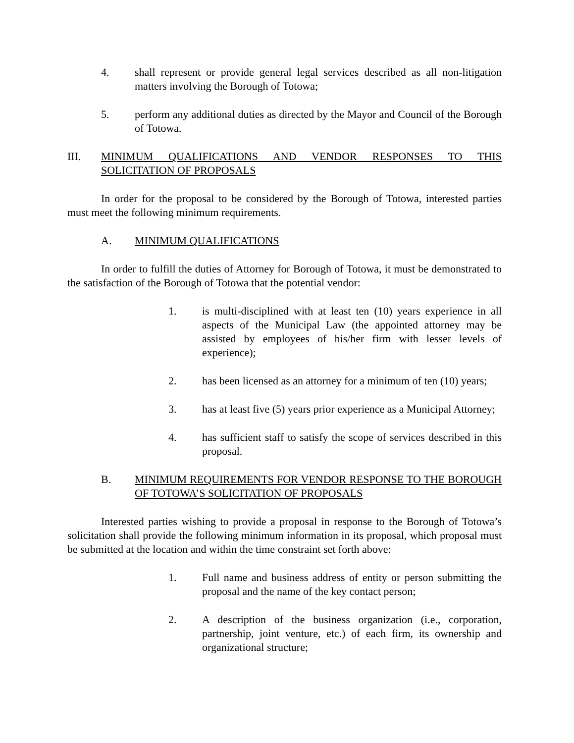4. shall represent or provide general legal services described as all non-litigation matters involving the Borough of Totowa;
5. perform any additional duties as directed by the Mayor and Council of the Borough of Totowa.
III. MINIMUM QUALIFICATIONS AND VENDOR RESPONSES TO THIS SOLICITATION OF PROPOSALS
In order for the proposal to be considered by the Borough of Totowa, interested parties must meet the following minimum requirements.
A. MINIMUM QUALIFICATIONS
In order to fulfill the duties of Attorney for Borough of Totowa, it must be demonstrated to the satisfaction of the Borough of Totowa that the potential vendor:
1. is multi-disciplined with at least ten (10) years experience in all aspects of the Municipal Law (the appointed attorney may be assisted by employees of his/her firm with lesser levels of experience);
2. has been licensed as an attorney for a minimum of ten (10) years;
3. has at least five (5) years prior experience as a Municipal Attorney;
4. has sufficient staff to satisfy the scope of services described in this proposal.
B. MINIMUM REQUIREMENTS FOR VENDOR RESPONSE TO THE BOROUGH OF TOTOWA’S SOLICITATION OF PROPOSALS
Interested parties wishing to provide a proposal in response to the Borough of Totowa’s solicitation shall provide the following minimum information in its proposal, which proposal must be submitted at the location and within the time constraint set forth above:
1. Full name and business address of entity or person submitting the proposal and the name of the key contact person;
2. A description of the business organization (i.e., corporation, partnership, joint venture, etc.) of each firm, its ownership and organizational structure;